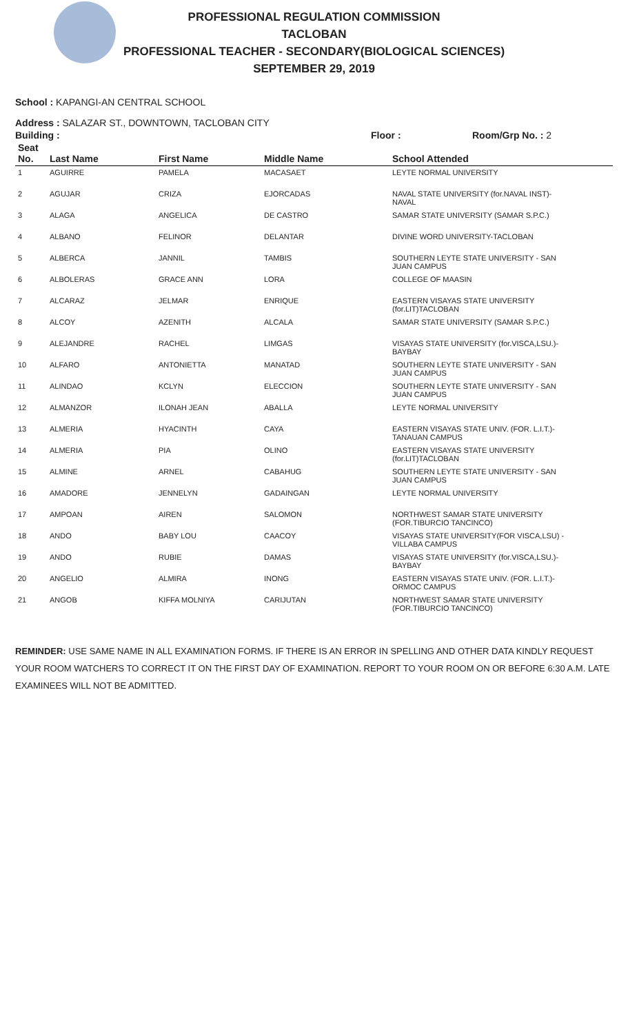PROFESSIONAL REGULATION COMMISSION
TACLOBAN
PROFESSIONAL TEACHER - SECONDARY(BIOLOGICAL SCIENCES)
SEPTEMBER 29, 2019
School : KAPANGI-AN CENTRAL SCHOOL
Address : SALAZAR ST., DOWNTOWN, TACLOBAN CITY
Building : Floor : Room/Grp No. : 2
| Seat No. | Last Name | First Name | Middle Name | School Attended |
| --- | --- | --- | --- | --- |
| 1 | AGUIRRE | PAMELA | MACASAET | LEYTE NORMAL UNIVERSITY |
| 2 | AGUJAR | CRIZA | EJORCADAS | NAVAL STATE UNIVERSITY (for.NAVAL INST)- NAVAL |
| 3 | ALAGA | ANGELICA | DE CASTRO | SAMAR STATE UNIVERSITY (SAMAR S.P.C.) |
| 4 | ALBANO | FELINOR | DELANTAR | DIVINE WORD UNIVERSITY-TACLOBAN |
| 5 | ALBERCA | JANNIL | TAMBIS | SOUTHERN LEYTE STATE UNIVERSITY - SAN JUAN CAMPUS |
| 6 | ALBOLERAS | GRACE ANN | LORA | COLLEGE OF MAASIN |
| 7 | ALCARAZ | JELMAR | ENRIQUE | EASTERN VISAYAS STATE UNIVERSITY (for.LIT)TACLOBAN |
| 8 | ALCOY | AZENITH | ALCALA | SAMAR STATE UNIVERSITY (SAMAR S.P.C.) |
| 9 | ALEJANDRE | RACHEL | LIMGAS | VISAYAS STATE UNIVERSITY (for.VISCA,LSU.)- BAYBAY |
| 10 | ALFARO | ANTONIETTA | MANATAD | SOUTHERN LEYTE STATE UNIVERSITY - SAN JUAN CAMPUS |
| 11 | ALINDAO | KCLYN | ELECCION | SOUTHERN LEYTE STATE UNIVERSITY - SAN JUAN CAMPUS |
| 12 | ALMANZOR | ILONAH JEAN | ABALLA | LEYTE NORMAL UNIVERSITY |
| 13 | ALMERIA | HYACINTH | CAYA | EASTERN VISAYAS STATE UNIV. (FOR. L.I.T.)- TANAUAN CAMPUS |
| 14 | ALMERIA | PIA | OLINO | EASTERN VISAYAS STATE UNIVERSITY (for.LIT)TACLOBAN |
| 15 | ALMINE | ARNEL | CABAHUG | SOUTHERN LEYTE STATE UNIVERSITY - SAN JUAN CAMPUS |
| 16 | AMADORE | JENNELYN | GADAINGAN | LEYTE NORMAL UNIVERSITY |
| 17 | AMPOAN | AIREN | SALOMON | NORTHWEST SAMAR STATE UNIVERSITY (FOR.TIBURCIO TANCINCO) |
| 18 | ANDO | BABY LOU | CAACOY | VISAYAS STATE UNIVERSITY(FOR VISCA,LSU) - VILLABA CAMPUS |
| 19 | ANDO | RUBIE | DAMAS | VISAYAS STATE UNIVERSITY (for.VISCA,LSU.)- BAYBAY |
| 20 | ANGELIO | ALMIRA | INONG | EASTERN VISAYAS STATE UNIV. (FOR. L.I.T.)- ORMOC CAMPUS |
| 21 | ANGOB | KIFFA MOLNIYA | CARIJUTAN | NORTHWEST SAMAR STATE UNIVERSITY (FOR.TIBURCIO TANCINCO) |
REMINDER: USE SAME NAME IN ALL EXAMINATION FORMS. IF THERE IS AN ERROR IN SPELLING AND OTHER DATA KINDLY REQUEST YOUR ROOM WATCHERS TO CORRECT IT ON THE FIRST DAY OF EXAMINATION. REPORT TO YOUR ROOM ON OR BEFORE 6:30 A.M. LATE EXAMINEES WILL NOT BE ADMITTED.